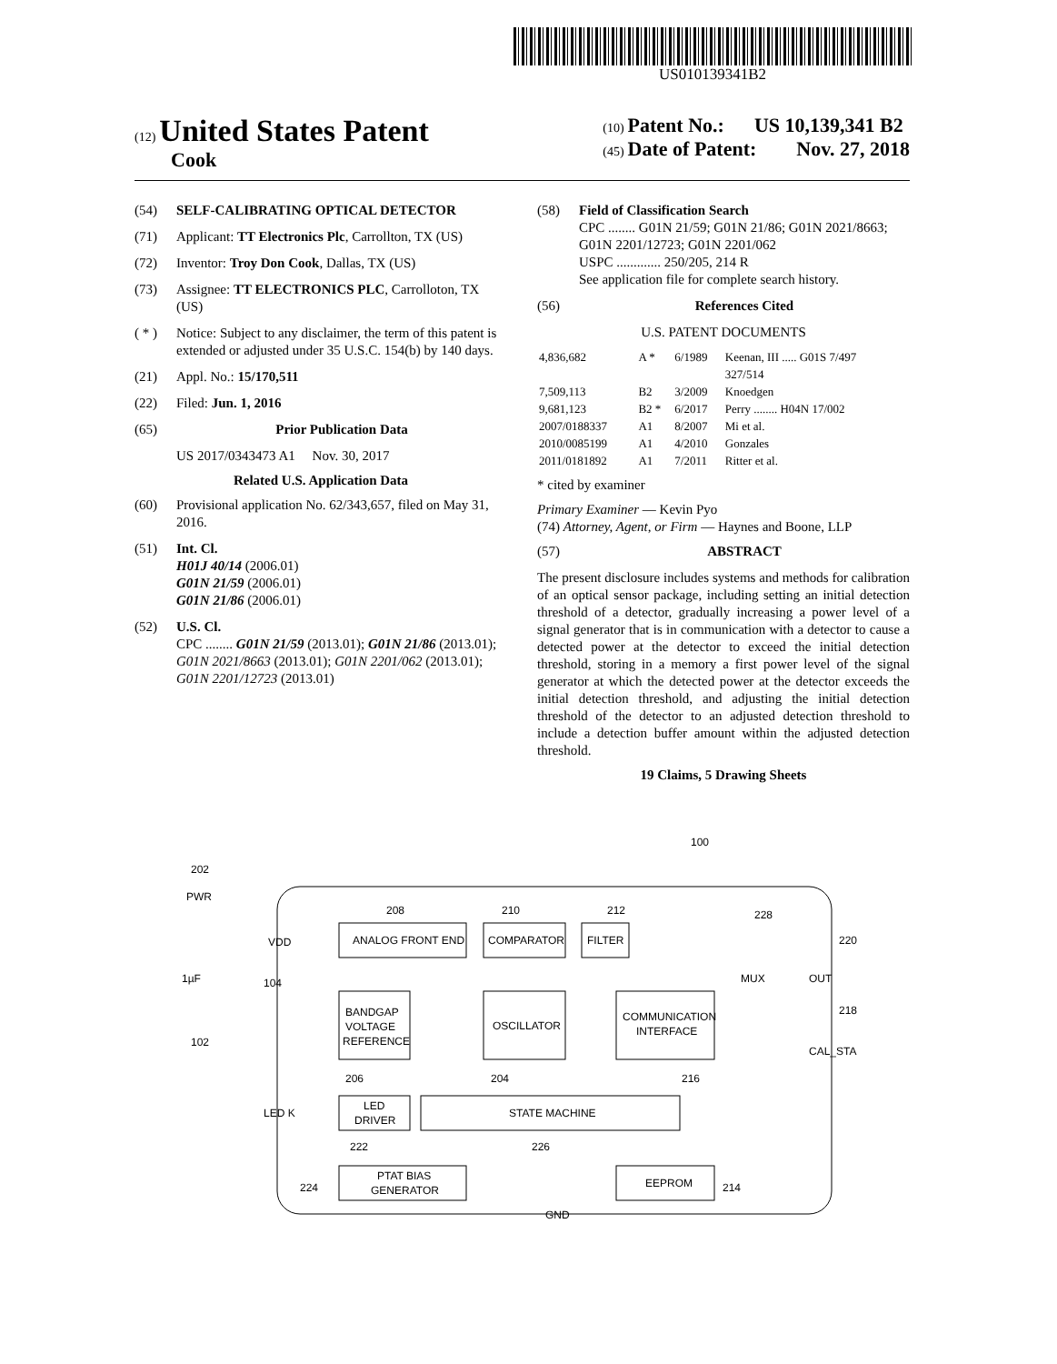US010139341B2
(12) United States Patent
Cook
(10) Patent No.: US 10,139,341 B2
(45) Date of Patent: Nov. 27, 2018
(54) SELF-CALIBRATING OPTICAL DETECTOR
(71) Applicant: TT Electronics Plc, Carrollton, TX (US)
(72) Inventor: Troy Don Cook, Dallas, TX (US)
(73) Assignee: TT ELECTRONICS PLC, Carrolloton, TX (US)
( * ) Notice: Subject to any disclaimer, the term of this patent is extended or adjusted under 35 U.S.C. 154(b) by 140 days.
(21) Appl. No.: 15/170,511
(22) Filed: Jun. 1, 2016
(65) Prior Publication Data
US 2017/0343473 A1 Nov. 30, 2017
Related U.S. Application Data
(60) Provisional application No. 62/343,657, filed on May 31, 2016.
(51) Int. Cl.
H01J 40/14 (2006.01)
G01N 21/59 (2006.01)
G01N 21/86 (2006.01)
(52) U.S. Cl.
CPC ........ G01N 21/59 (2013.01); G01N 21/86 (2013.01); G01N 2021/8663 (2013.01); G01N 2201/062 (2013.01); G01N 2201/12723 (2013.01)
(58) Field of Classification Search
CPC ........ G01N 21/59; G01N 21/86; G01N 2021/8663; G01N 2201/12723; G01N 2201/062
USPC ............. 250/205, 214 R
See application file for complete search history.
(56) References Cited
U.S. PATENT DOCUMENTS
| 4,836,682 | A * | 6/1989 | Keenan, III ..... G01S 7/497 327/514 |
| 7,509,113 | B2 | 3/2009 | Knoedgen |
| 9,681,123 | B2 * | 6/2017 | Perry ........ H04N 17/002 |
| 2007/0188337 | A1 | 8/2007 | Mi et al. |
| 2010/0085199 | A1 | 4/2010 | Gonzales |
| 2011/0181892 | A1 | 7/2011 | Ritter et al. |
* cited by examiner
Primary Examiner — Kevin Pyo
(74) Attorney, Agent, or Firm — Haynes and Boone, LLP
(57) ABSTRACT
The present disclosure includes systems and methods for calibration of an optical sensor package, including setting an initial detection threshold of a detector, gradually increasing a power level of a signal generator that is in communication with a detector to cause a detected power at the detector to exceed the initial detection threshold, storing in a memory a first power level of the signal generator at which the detected power at the detector exceeds the initial detection threshold, and adjusting the initial detection threshold of the detector to an adjusted detection threshold to include a detection buffer amount within the adjusted detection threshold.
19 Claims, 5 Drawing Sheets
100
202
PWR
VDD
ANALOG FRONT END
208
COMPARATOR
210
FILTER
212
228
MUX
OUT
220
CAL_STA
218
BANDGAP
VOLTAGE
REFERENCE
OSCILLATOR
COMMUNICATION
INTERFACE
206
204
216
104
102
1µF
LED
DRIVER
STATE MACHINE
LED K
222
226
PTAT BIAS
GENERATOR
224
EEPROM
214
GND